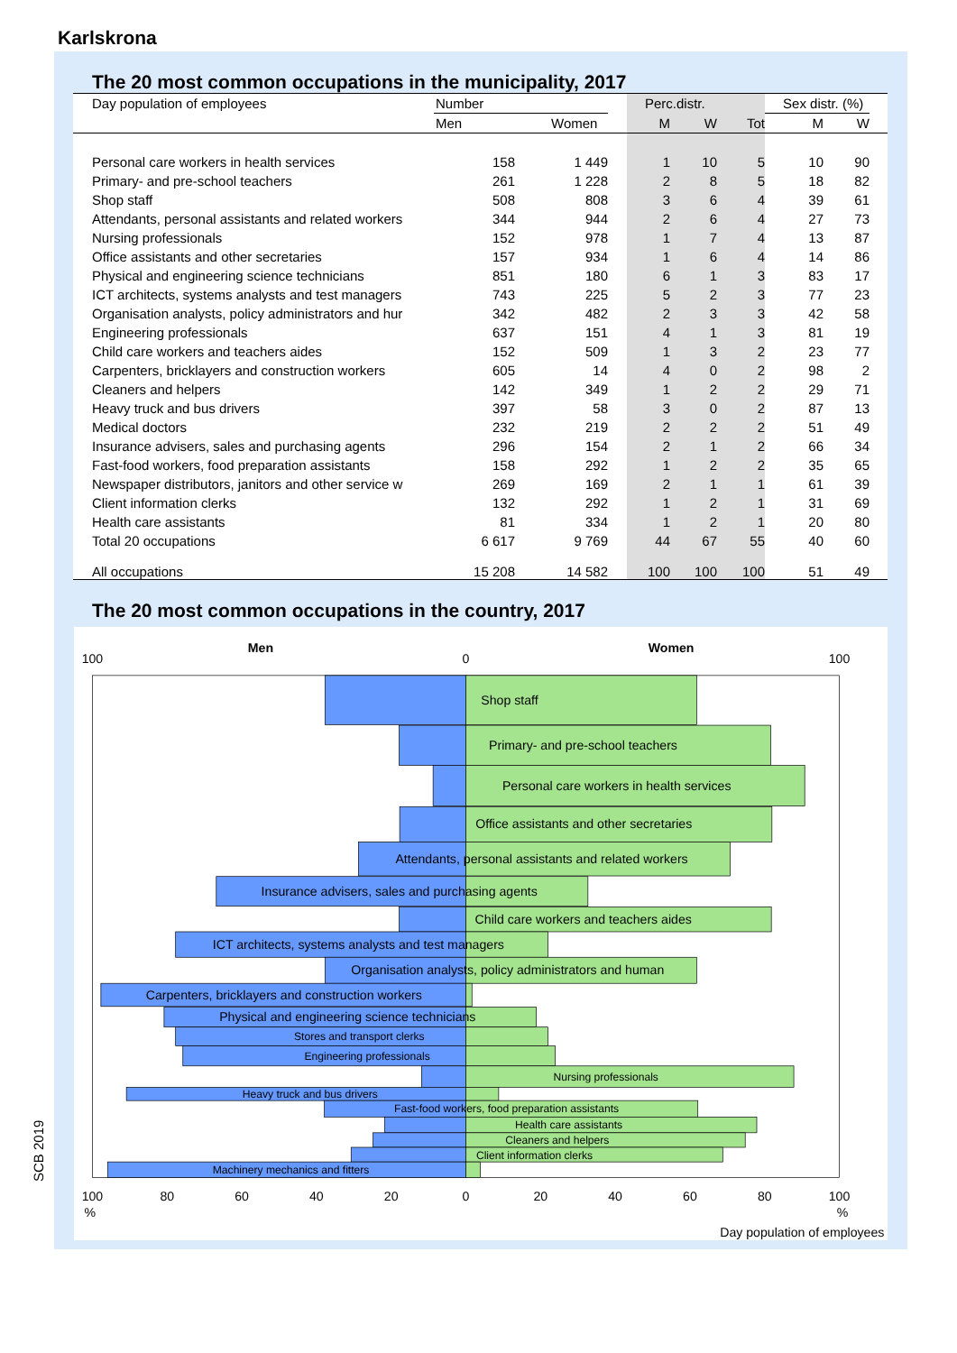Karlskrona
The 20 most common occupations in the municipality, 2017
| Day population of employees | Number | | | Perc.distr. | | | Sex distr. (%) | | |
| --- | --- | --- | --- | --- | --- | --- | --- | --- | --- |
| | Men | Women | | M | W | Tot | M | W | |
| Personal care workers in health services | 158 | 1 449 | | 1 | 10 | 5 | 10 | 90 | |
| Primary- and pre-school teachers | 261 | 1 228 | | 2 | 8 | 5 | 18 | 82 | |
| Shop staff | 508 | 808 | | 3 | 6 | 4 | 39 | 61 | |
| Attendants, personal assistants and related workers | 344 | 944 | | 2 | 6 | 4 | 27 | 73 | |
| Nursing professionals | 152 | 978 | | 1 | 7 | 4 | 13 | 87 | |
| Office assistants and other secretaries | 157 | 934 | | 1 | 6 | 4 | 14 | 86 | |
| Physical and engineering science technicians | 851 | 180 | | 6 | 1 | 3 | 83 | 17 | |
| ICT architects, systems analysts and test managers | 743 | 225 | | 5 | 2 | 3 | 77 | 23 | |
| Organisation analysts, policy administrators and hur | 342 | 482 | | 2 | 3 | 3 | 42 | 58 | |
| Engineering professionals | 637 | 151 | | 4 | 1 | 3 | 81 | 19 | |
| Child care workers and teachers aides | 152 | 509 | | 1 | 3 | 2 | 23 | 77 | |
| Carpenters, bricklayers and construction workers | 605 | 14 | | 4 | 0 | 2 | 98 | 2 | |
| Cleaners and helpers | 142 | 349 | | 1 | 2 | 2 | 29 | 71 | |
| Heavy truck and bus drivers | 397 | 58 | | 3 | 0 | 2 | 87 | 13 | |
| Medical doctors | 232 | 219 | | 2 | 2 | 2 | 51 | 49 | |
| Insurance advisers, sales and purchasing agents | 296 | 154 | | 2 | 1 | 2 | 66 | 34 | |
| Fast-food workers, food preparation assistants | 158 | 292 | | 1 | 2 | 2 | 35 | 65 | |
| Newspaper distributors, janitors and other service w | 269 | 169 | | 2 | 1 | 1 | 61 | 39 | |
| Client information clerks | 132 | 292 | | 1 | 2 | 1 | 31 | 69 | |
| Health care assistants | 81 | 334 | | 1 | 2 | 1 | 20 | 80 | |
| Total 20 occupations | 6 617 | 9 769 | | 44 | 67 | 55 | 40 | 60 | |
| All occupations | 15 208 | 14 582 | | 100 | 100 | 100 | 51 | 49 | |
The 20 most common occupations in the country, 2017
Men
Women
100
0
100
Shop staff
Primary- and pre-school teachers
Personal care workers in health services
Office assistants and other secretaries
Attendants, personal assistants and related workers
Insurance advisers, sales and purchasing agents
Child care workers and teachers aides
ICT architects, systems analysts and test managers
Organisation analysts, policy administrators and human
Carpenters, bricklayers and construction workers
Physical and engineering science technicians
Stores and transport clerks
Engineering professionals
Nursing professionals
Heavy truck and bus drivers
Fast-food workers, food preparation assistants
Health care assistants
Cleaners and helpers
Client information clerks
Machinery mechanics and fitters
100
80
60
40
20
0
20
40
60
80
100
%
%
Day population of employees
SCB 2019